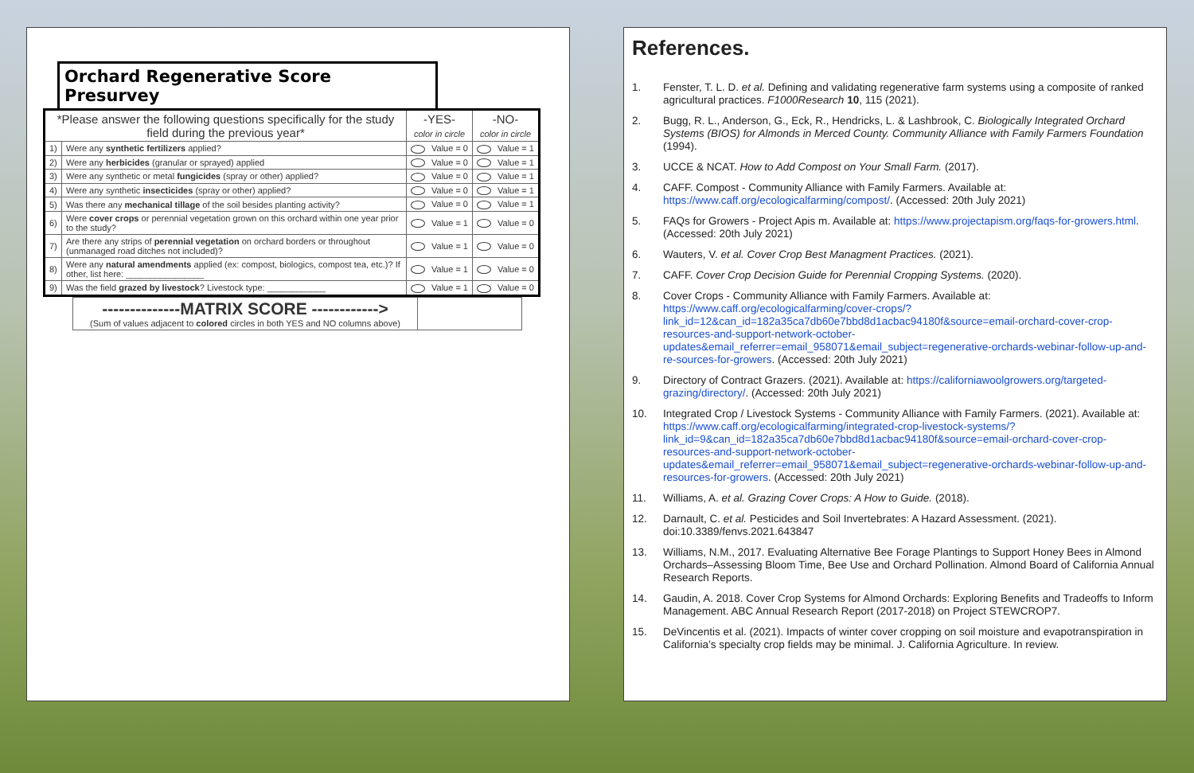Orchard Regenerative Score Presurvey
| *Please answer the following questions specifically for the study field during the previous year* | | -YES- color in circle | -NO- color in circle |
| --- | --- | --- | --- |
| 1) | Were any synthetic fertilizers applied? | Value = 0 | Value = 1 |
| 2) | Were any herbicides (granular or sprayed) applied | Value = 0 | Value = 1 |
| 3) | Were any synthetic or metal fungicides (spray or other) applied? | Value = 0 | Value = 1 |
| 4) | Were any synthetic insecticides (spray or other) applied? | Value = 0 | Value = 1 |
| 5) | Was there any mechanical tillage of the soil besides planting activity? | Value = 0 | Value = 1 |
| 6) | Were cover crops or perennial vegetation grown on this orchard within one year prior to the study? | Value = 1 | Value = 0 |
| 7) | Are there any strips of perennial vegetation on orchard borders or throughout (unmanaged road ditches not included)? | Value = 1 | Value = 0 |
| 8) | Were any natural amendments applied (ex: compost, biologics, compost tea, etc.)? If other, list here: ________________ | Value = 1 | Value = 0 |
| 9) | Was the field grazed by livestock ? Livestock type: ____________ | Value = 1 | Value = 0 |
| --------------MATRIX SCORE ------------> (Sum of values adjacent to colored circles in both YES and NO columns above) | |
References.
1. Fenster, T. L. D. et al. Defining and validating regenerative farm systems using a composite of ranked agricultural practices. F1000Research 10, 115 (2021).
2. Bugg, R. L., Anderson, G., Eck, R., Hendricks, L. & Lashbrook, C. Biologically Integrated Orchard Systems (BIOS) for Almonds in Merced County. Community Alliance with Family Farmers Foundation (1994).
3. UCCE & NCAT. How to Add Compost on Your Small Farm. (2017).
4. CAFF. Compost - Community Alliance with Family Farmers. Available at: https://www.caff.org/ecologicalfarming/compost/. (Accessed: 20th July 2021)
5. FAQs for Growers - Project Apis m. Available at: https://www.projectapism.org/faqs-for-growers.html. (Accessed: 20th July 2021)
6. Wauters, V. et al. Cover Crop Best Managment Practices. (2021).
7. CAFF. Cover Crop Decision Guide for Perennial Cropping Systems. (2020).
8. Cover Crops - Community Alliance with Family Farmers. Available at: https://www.caff.org/ecologicalfarming/cover-crops/?link_id=12&can_id=182a35ca7db60e7bbd8d1acbac94180f&source=email-orchard-cover-crop-resources-and-support-network-october-updates&email_referrer=email_958071&email_subject=regenerative-orchards-webinar-follow-up-and-re-sources-for-growers. (Accessed: 20th July 2021)
9. Directory of Contract Grazers. (2021). Available at: https://californiawoolgrowers.org/targeted-grazing/directory/. (Accessed: 20th July 2021)
10. Integrated Crop / Livestock Systems - Community Alliance with Family Farmers. (2021). Available at: https://www.caff.org/ecologicalfarming/integrated-crop-livestock-systems/?link_id=9&can_id=182a35ca7db60e7bbd8d1acbac94180f&source=email-orchard-cover-crop-resources-and-support-network-october-updates&email_referrer=email_958071&email_subject=regenerative-orchards-webinar-follow-up-and-resources-for-growers. (Accessed: 20th July 2021)
11. Williams, A. et al. Grazing Cover Crops: A How to Guide. (2018).
12. Darnault, C. et al. Pesticides and Soil Invertebrates: A Hazard Assessment. (2021). doi:10.3389/fenvs.2021.643847
13. Williams, N.M., 2017. Evaluating Alternative Bee Forage Plantings to Support Honey Bees in Almond Orchards–Assessing Bloom Time, Bee Use and Orchard Pollination. Almond Board of California Annual Research Reports.
14. Gaudin, A. 2018. Cover Crop Systems for Almond Orchards: Exploring Benefits and Tradeoffs to Inform Management. ABC Annual Research Report (2017-2018) on Project STEWCROP7.
15. DeVincentis et al. (2021). Impacts of winter cover cropping on soil moisture and evapotranspiration in California’s specialty crop fields may be minimal. J. California Agriculture. In review.